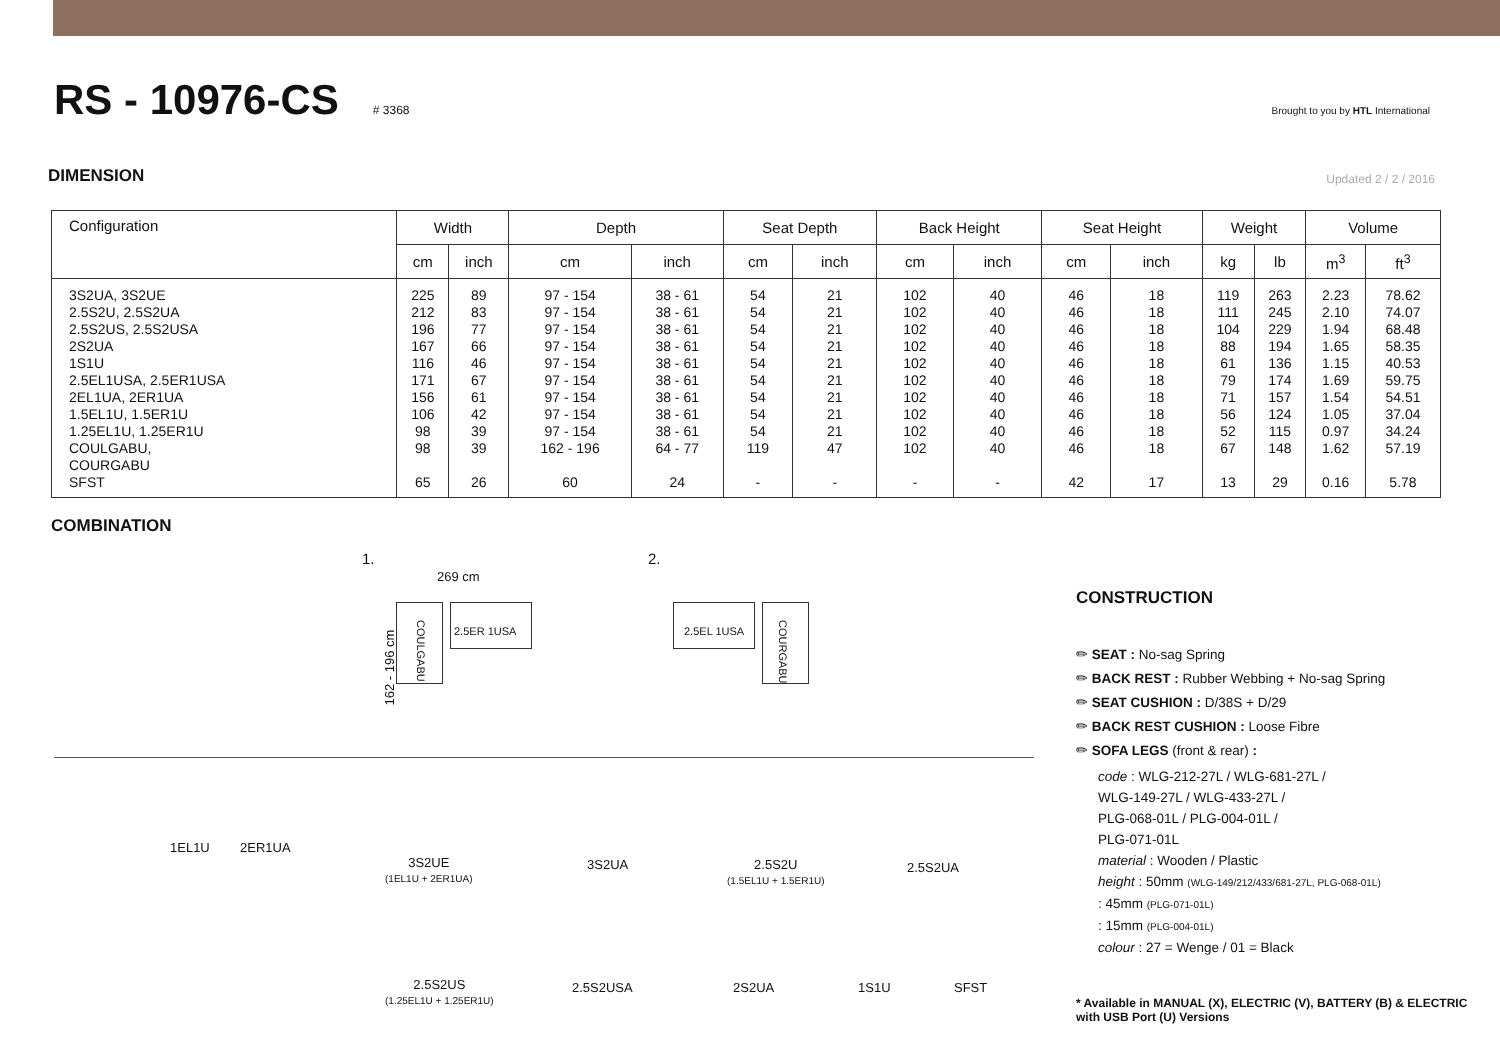RS - 10976-CS
# 3368 Brought to you by HTL International
DIMENSION Updated 2 / 2 / 2016
| Configuration | Width | | Depth | | Seat Depth | | Back Height | | Seat Height | | Weight | | Volume | |
| --- | --- | --- | --- | --- | --- | --- | --- | --- | --- | --- | --- | --- | --- | --- |
| | cm | inch | cm | inch | cm | inch | cm | inch | cm | inch | kg | lb | m<sup>3</sup> | ft<sup>3</sup> |
| 3S2UA, 3S2UE 2.5S2U, 2.5S2UA 2.5S2US, 2.5S2USA 2S2UA 1S1U 2.5EL1USA, 2.5ER1USA 2EL1UA, 2ER1UA 1.5EL1U, 1.5ER1U 1.25EL1U, 1.25ER1U COULGABU, COURGABU SFST | 225 212 196 167 116 171 156 106 98 98 65 | 89 83 77 66 46 67 61 42 39 39 26 | 97 - 154 97 - 154 97 - 154 97 - 154 97 - 154 97 - 154 97 - 154 97 - 154 97 - 154 162 - 196 60 | 38 - 61 38 - 61 38 - 61 38 - 61 38 - 61 38 - 61 38 - 61 38 - 61 38 - 61 64 - 77 24 | 54 54 54 54 54 54 54 54 54 119 - | 21 21 21 21 21 21 21 21 21 47 - | 102 102 102 102 102 102 102 102 102 102 - | 40 40 40 40 40 40 40 40 40 40 - | 46 46 46 46 46 46 46 46 46 46 42 | 18 18 18 18 18 18 18 18 18 18 17 | 119 111 104 88 61 79 71 56 52 67 13 | 263 245 229 194 136 174 157 124 115 148 29 | 2.23 2.10 1.94 1.65 1.15 1.69 1.54 1.05 0.97 1.62 0.16 | 78.62 74.07 68.48 58.35 40.53 59.75 54.51 37.04 34.24 57.19 5.78 |
COMBINATION
1.
269 cm
162 - 196 cm
COULGABU
2.5ER 1USA
2.
2.5EL 1USA
COURGABU
1EL1U 2ER1UA
3S2UE
(1EL1U + 2ER1UA)
3S2UA
2.5S2U
(1.5EL1U + 1.5ER1U)
2.5S2UA
2.5S2US
(1.25EL1U + 1.25ER1U)
2.5S2USA 2S2UA 1S1U SFST
CONSTRUCTION
✏ SEAT : No-sag Spring
✏ BACK REST : Rubber Webbing + No-sag Spring
✏ SEAT CUSHION : D/38S + D/29
✏ BACK REST CUSHION : Loose Fibre
✏ SOFA LEGS (front & rear) :
code : WLG-212-27L / WLG-681-27L /
WLG-149-27L / WLG-433-27L /
PLG-068-01L / PLG-004-01L /
PLG-071-01L
material : Wooden / Plastic
height : 50mm (WLG-149/212/433/681-27L, PLG-068-01L)
: 45mm (PLG-071-01L)
: 15mm (PLG-004-01L)
colour : 27 = Wenge / 01 = Black
* Available in MANUAL (X), ELECTRIC (V), BATTERY (B) & ELECTRIC with USB Port (U) Versions